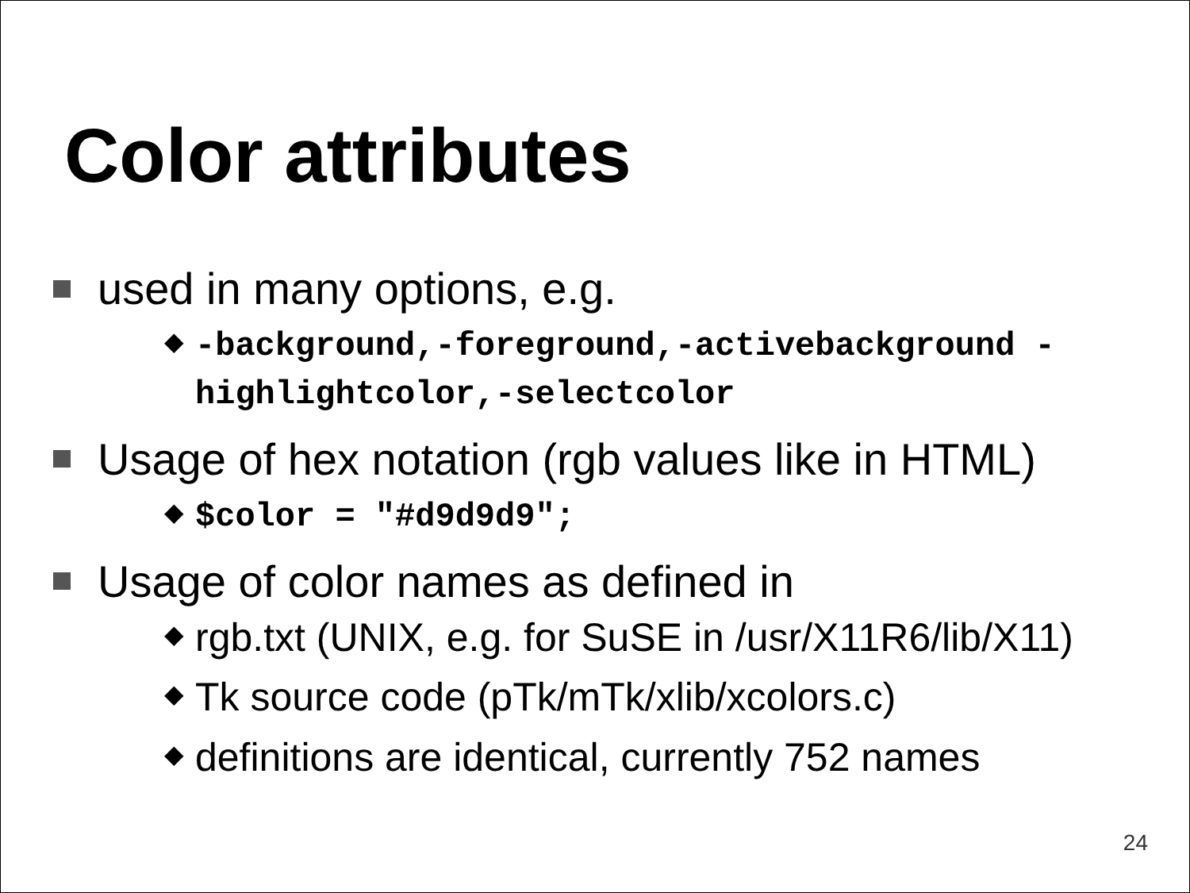Color attributes
used in many options, e.g.
◆ -background,-foreground,-activebackground -highlightcolor,-selectcolor
Usage of hex notation (rgb values like in HTML)
◆ $color = "#d9d9d9";
Usage of color names as defined in
◆ rgb.txt (UNIX, e.g. for SuSE in /usr/X11R6/lib/X11)
◆ Tk source code (pTk/mTk/xlib/xcolors.c)
◆ definitions are identical, currently 752 names
24